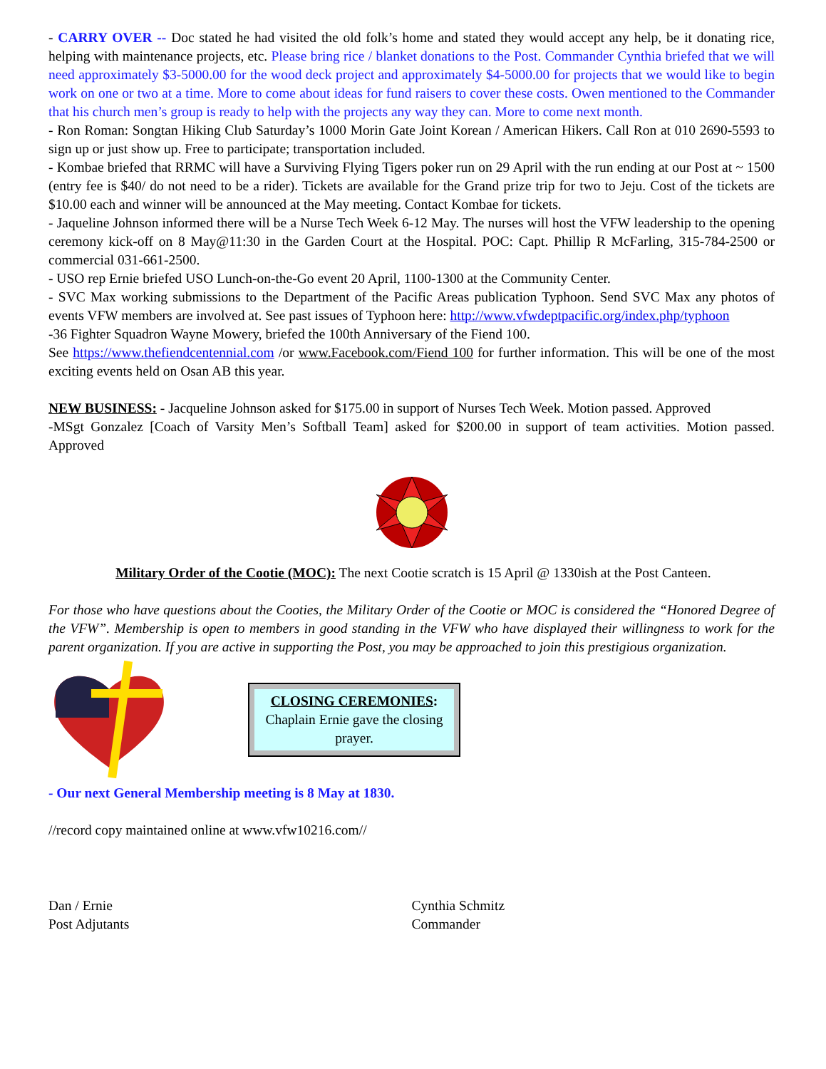- CARRY OVER -- Doc stated he had visited the old folk’s home and stated they would accept any help, be it donating rice, helping with maintenance projects, etc. Please bring rice / blanket donations to the Post. Commander Cynthia briefed that we will need approximately $3-5000.00 for the wood deck project and approximately $4-5000.00 for projects that we would like to begin work on one or two at a time. More to come about ideas for fund raisers to cover these costs. Owen mentioned to the Commander that his church men’s group is ready to help with the projects any way they can. More to come next month.
- Ron Roman: Songtan Hiking Club Saturday’s 1000 Morin Gate Joint Korean / American Hikers. Call Ron at 010 2690-5593 to sign up or just show up. Free to participate; transportation included.
- Kombae briefed that RRMC will have a Surviving Flying Tigers poker run on 29 April with the run ending at our Post at ~ 1500 (entry fee is $40/ do not need to be a rider). Tickets are available for the Grand prize trip for two to Jeju. Cost of the tickets are $10.00 each and winner will be announced at the May meeting. Contact Kombae for tickets.
- Jaqueline Johnson informed there will be a Nurse Tech Week 6-12 May. The nurses will host the VFW leadership to the opening ceremony kick-off on 8 May@11:30 in the Garden Court at the Hospital. POC: Capt. Phillip R McFarling, 315-784-2500 or commercial 031-661-2500.
- USO rep Ernie briefed USO Lunch-on-the-Go event 20 April, 1100-1300 at the Community Center.
- SVC Max working submissions to the Department of the Pacific Areas publication Typhoon. Send SVC Max any photos of events VFW members are involved at. See past issues of Typhoon here: http://www.vfwdeptpacific.org/index.php/typhoon
-36 Fighter Squadron Wayne Mowery, briefed the 100th Anniversary of the Fiend 100.
See https://www.thefiendcentennial.com /or www.Facebook.com/Fiend 100 for further information. This will be one of the most exciting events held on Osan AB this year.
NEW BUSINESS: - Jacqueline Johnson asked for $175.00 in support of Nurses Tech Week. Motion passed. Approved
-MSgt Gonzalez [Coach of Varsity Men’s Softball Team] asked for $200.00 in support of team activities. Motion passed. Approved
Military Order of the Cootie (MOC): The next Cootie scratch is 15 April @ 1330ish at the Post Canteen.
For those who have questions about the Cooties, the Military Order of the Cootie or MOC is considered the “Honored Degree of the VFW”. Membership is open to members in good standing in the VFW who have displayed their willingness to work for the parent organization. If you are active in supporting the Post, you may be approached to join this prestigious organization.
CLOSING CEREMONIES:
Chaplain Ernie gave the closing prayer.
- Our next General Membership meeting is 8 May at 1830.
//record copy maintained online at www.vfw10216.com//
Dan / Ernie
Post Adjutants
Cynthia Schmitz
Commander